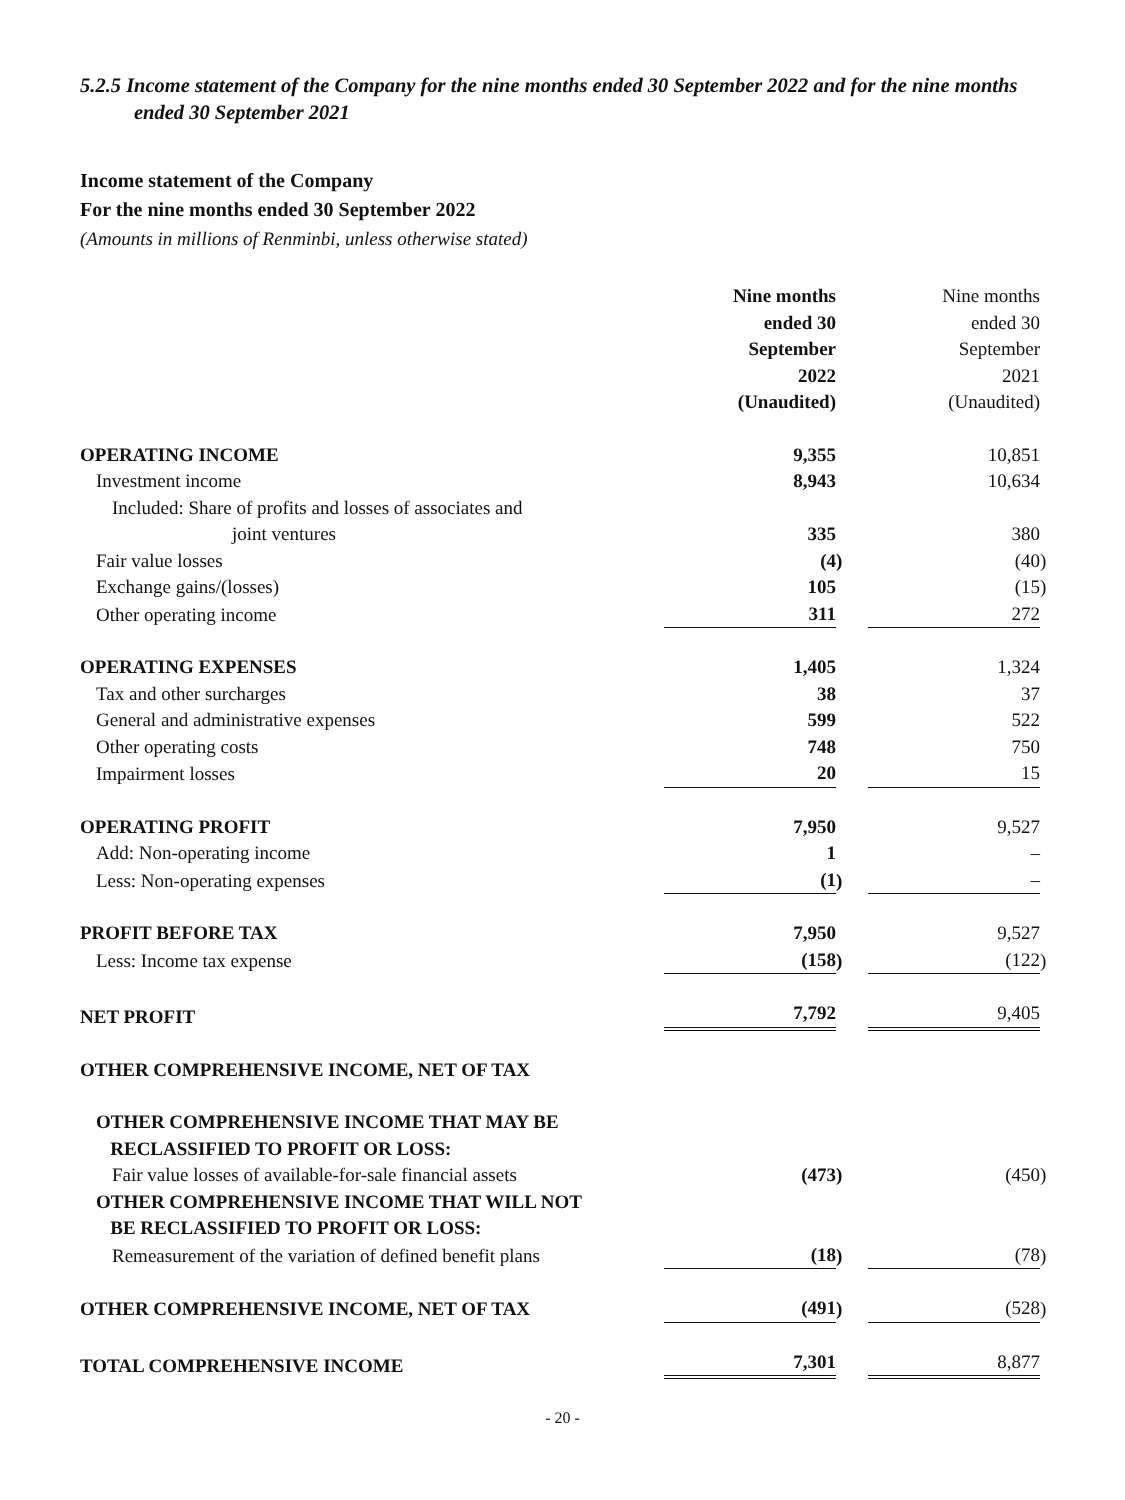5.2.5 Income statement of the Company for the nine months ended 30 September 2022 and for the nine months ended 30 September 2021
Income statement of the Company
For the nine months ended 30 September 2022
(Amounts in millions of Renminbi, unless otherwise stated)
| | Nine months ended 30 September 2022 (Unaudited) | | | Nine months ended 30 September 2021 (Unaudited) | |
| OPERATING INCOME | 9,355 | | | 10,851 | |
| Investment income | 8,943 | | | 10,634 | |
| Included: Share of profits and losses of associates and | | | | | |
| joint ventures | 335 | | | 380 | |
| Fair value losses | (4 | ) | | (40 | ) |
| Exchange gains/(losses) | 105 | | | (15 | ) |
| Other operating income | 311 | | | 272 | |
| OPERATING EXPENSES | 1,405 | | | 1,324 | |
| Tax and other surcharges | 38 | | | 37 | |
| General and administrative expenses | 599 | | | 522 | |
| Other operating costs | 748 | | | 750 | |
| Impairment losses | 20 | | | 15 | |
| OPERATING PROFIT | 7,950 | | | 9,527 | |
| Add: Non-operating income | 1 | | | – | |
| Less: Non-operating expenses | (1 | ) | | – | |
| PROFIT BEFORE TAX | 7,950 | | | 9,527 | |
| Less: Income tax expense | (158 | ) | | (122 | ) |
| NET PROFIT | 7,792 | | | 9,405 | |
| OTHER COMPREHENSIVE INCOME, NET OF TAX | | | | | |
| OTHER COMPREHENSIVE INCOME THAT MAY BE RECLASSIFIED TO PROFIT OR LOSS: | | | | | |
| Fair value losses of available-for-sale financial assets | (473 | ) | | (450 | ) |
| OTHER COMPREHENSIVE INCOME THAT WILL NOT BE RECLASSIFIED TO PROFIT OR LOSS: | | | | | |
| Remeasurement of the variation of defined benefit plans | (18 | ) | | (78 | ) |
| OTHER COMPREHENSIVE INCOME, NET OF TAX | (491 | ) | | (528 | ) |
| TOTAL COMPREHENSIVE INCOME | 7,301 | | | 8,877 | |
- 20 -